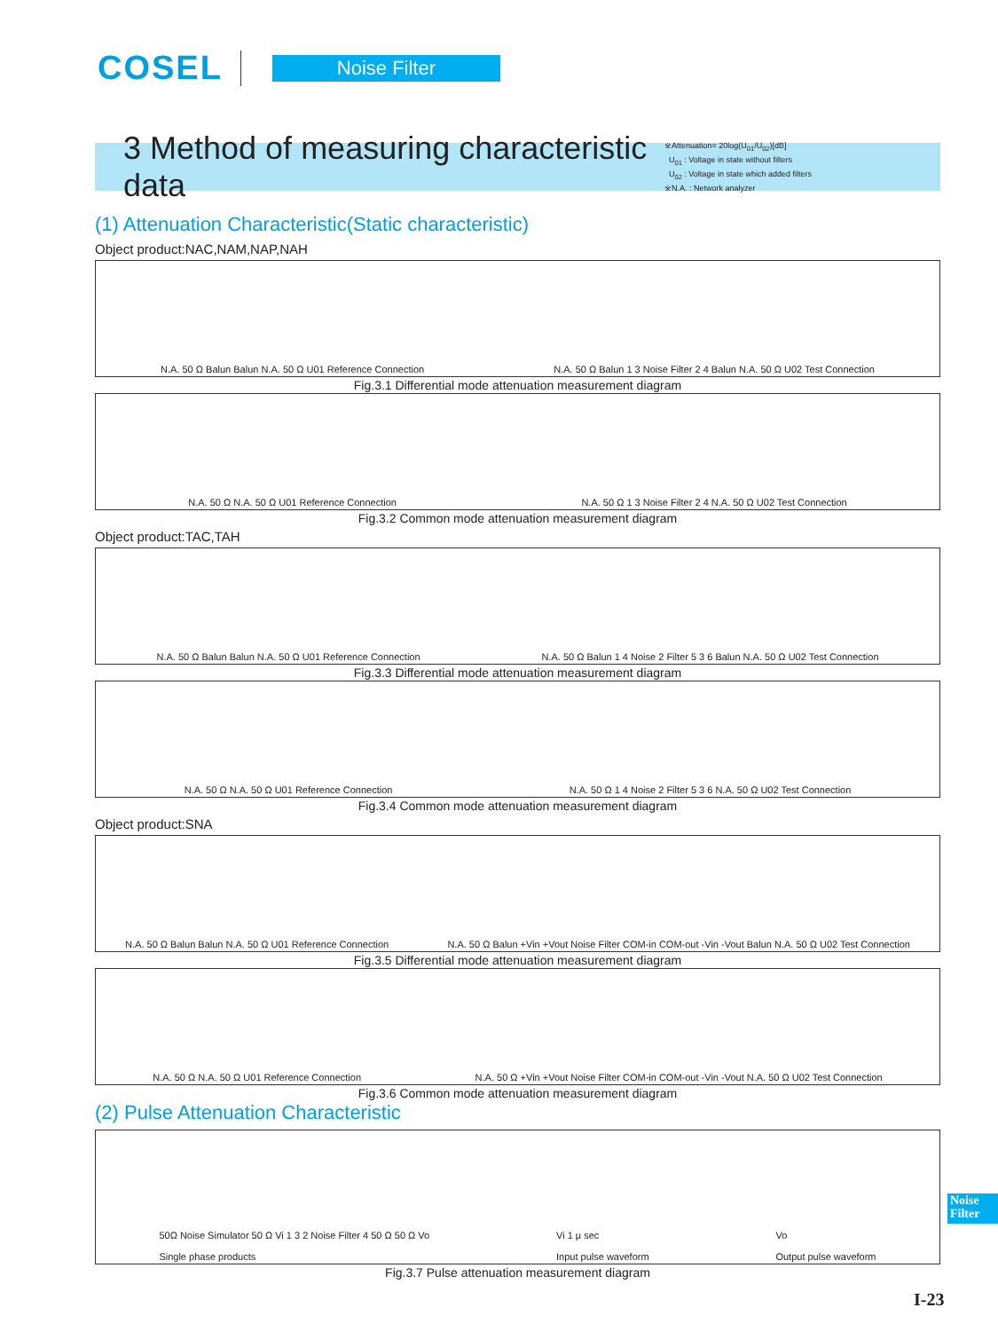COSEL
Noise Filter
3 Method of measuring characteristic data
※Attenuation= 20log(U<sub>01</sub>/U<sub>02</sub>)[dB]
U<sub>01</sub> : Voltage in state without filters
U<sub>02</sub> : Voltage in state which added filters
※N.A. : Network analyzer
(1) Attenuation Characteristic(Static characteristic)
Object product:NAC,NAM,NAP,NAH
N.A. 50 Ω Balun Balun N.A. 50 Ω U01 Reference Connection N.A. 50 Ω Balun 1 3 Noise Filter 2 4 Balun N.A. 50 Ω U02 Test Connection
Fig.3.1 Differential mode attenuation measurement diagram
N.A. 50 Ω N.A. 50 Ω U01 Reference Connection N.A. 50 Ω 1 3 Noise Filter 2 4 N.A. 50 Ω U02 Test Connection
Fig.3.2 Common mode attenuation measurement diagram
Object product:TAC,TAH
N.A. 50 Ω Balun Balun N.A. 50 Ω U01 Reference Connection N.A. 50 Ω Balun 1 4 Noise 2 Filter 5 3 6 Balun N.A. 50 Ω U02 Test Connection
Fig.3.3 Differential mode attenuation measurement diagram
N.A. 50 Ω N.A. 50 Ω U01 Reference Connection N.A. 50 Ω 1 4 Noise 2 Filter 5 3 6 N.A. 50 Ω U02 Test Connection
Fig.3.4 Common mode attenuation measurement diagram
Object product:SNA
N.A. 50 Ω Balun Balun N.A. 50 Ω U01 Reference Connection N.A. 50 Ω Balun +Vin +Vout Noise Filter COM-in COM-out -Vin -Vout Balun N.A. 50 Ω U02 Test Connection
Fig.3.5 Differential mode attenuation measurement diagram
N.A. 50 Ω N.A. 50 Ω U01 Reference Connection N.A. 50 Ω +Vin +Vout Noise Filter COM-in COM-out -Vin -Vout N.A. 50 Ω U02 Test Connection
Fig.3.6 Common mode attenuation measurement diagram
(2) Pulse Attenuation Characteristic
50Ω Noise Simulator 50 Ω Vi 1 3 2 Noise Filter 4 50 Ω 50 Ω Vo
Single phase products Vi 1 μ sec
Input pulse waveform Vo
Output pulse waveform
Fig.3.7 Pulse attenuation measurement diagram
Noise
Filter
I-23